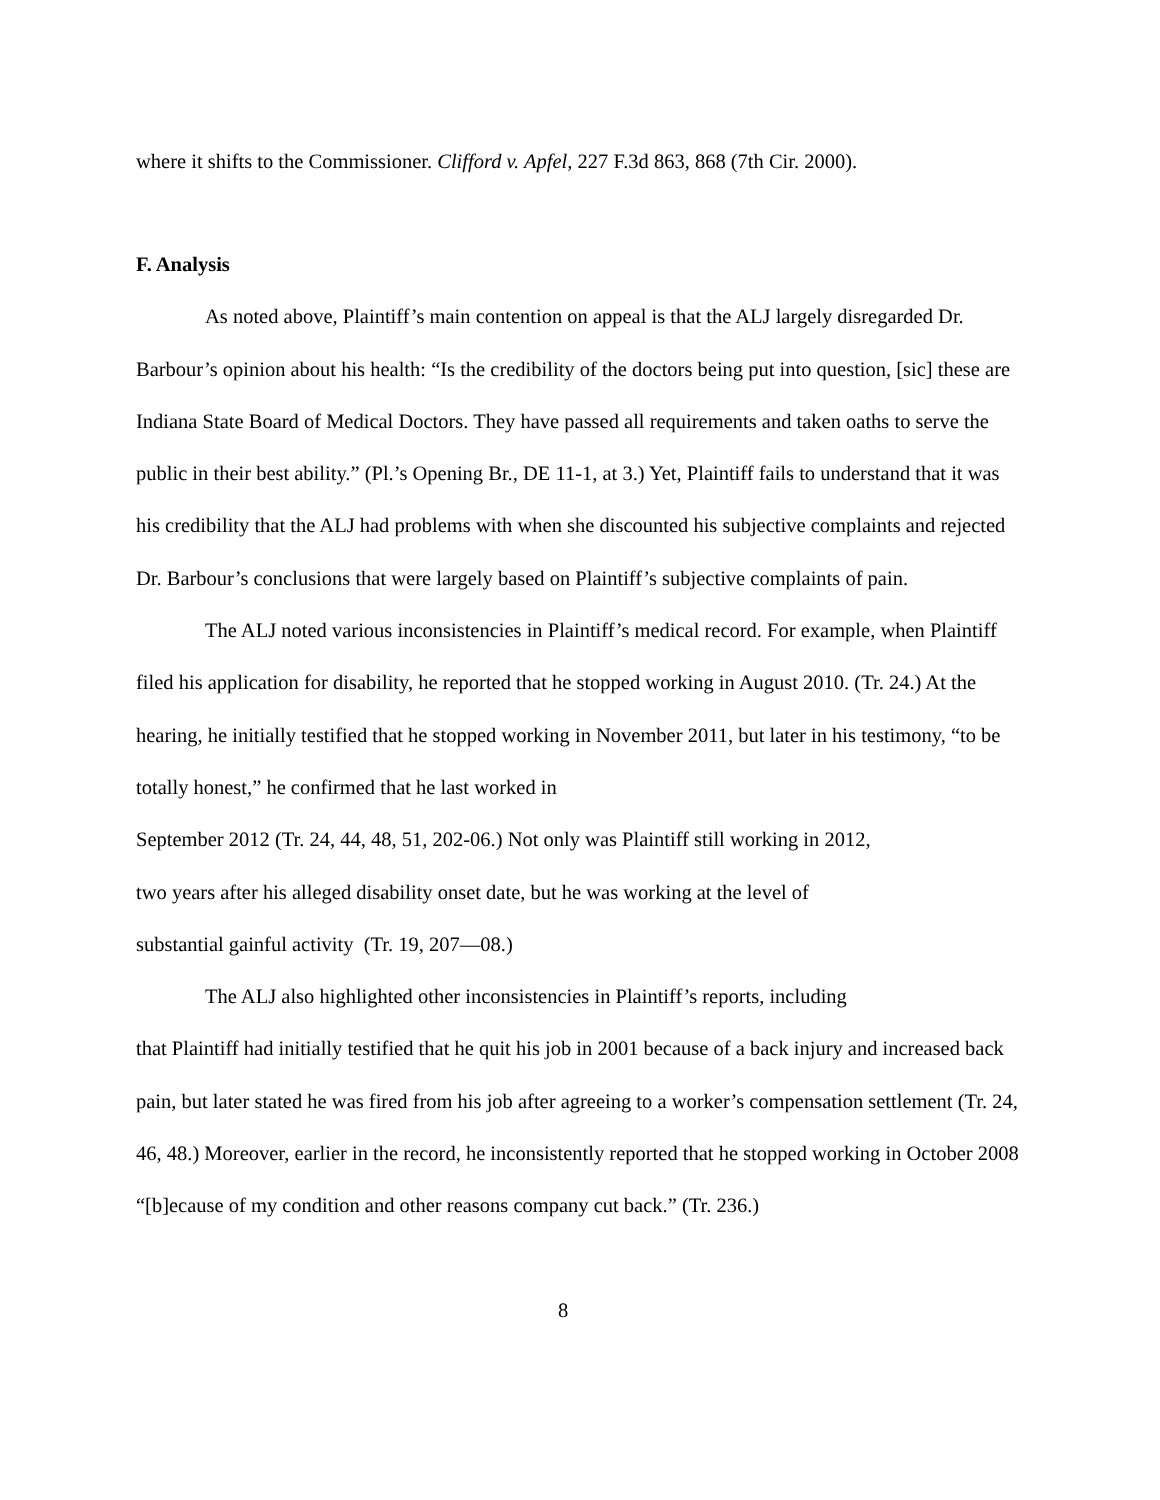where it shifts to the Commissioner. Clifford v. Apfel, 227 F.3d 863, 868 (7th Cir. 2000).
F. Analysis
As noted above, Plaintiff’s main contention on appeal is that the ALJ largely disregarded Dr. Barbour’s opinion about his health: “Is the credibility of the doctors being put into question, [sic] these are Indiana State Board of Medical Doctors. They have passed all requirements and taken oaths to serve the public in their best ability.” (Pl.’s Opening Br., DE 11-1, at 3.) Yet, Plaintiff fails to understand that it was his credibility that the ALJ had problems with when she discounted his subjective complaints and rejected Dr. Barbour’s conclusions that were largely based on Plaintiff’s subjective complaints of pain.
The ALJ noted various inconsistencies in Plaintiff’s medical record. For example, when Plaintiff filed his application for disability, he reported that he stopped working in August 2010. (Tr. 24.) At the hearing, he initially testified that he stopped working in November 2011, but later in his testimony, “to be totally honest,” he confirmed that he last worked in
September 2012 (Tr. 24, 44, 48, 51, 202-06.) Not only was Plaintiff still working in 2012,
two years after his alleged disability onset date, but he was working at the level of
substantial gainful activity (Tr. 19, 207—08.)
The ALJ also highlighted other inconsistencies in Plaintiff’s reports, including
that Plaintiff had initially testified that he quit his job in 2001 because of a back injury and increased back pain, but later stated he was fired from his job after agreeing to a worker’s compensation settlement (Tr. 24, 46, 48.) Moreover, earlier in the record, he inconsistently reported that he stopped working in October 2008 “[b]ecause of my condition and other reasons company cut back.” (Tr. 236.)
8